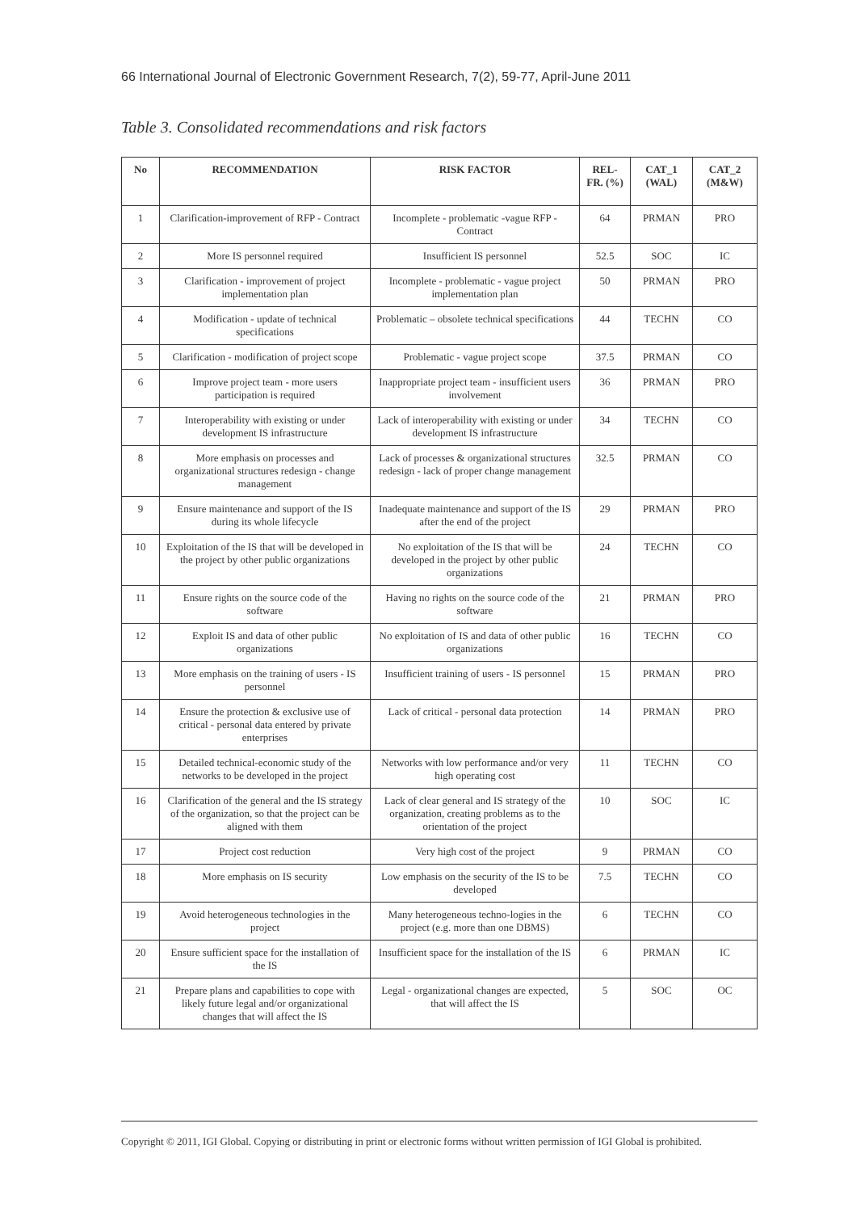66 International Journal of Electronic Government Research, 7(2), 59-77, April-June 2011
Table 3. Consolidated recommendations and risk factors
| No | RECOMMENDATION | RISK FACTOR | REL-FR. (%) | CAT_1 (WAL) | CAT_2 (M&W) |
| --- | --- | --- | --- | --- | --- |
| 1 | Clarification-improvement of RFP - Contract | Incomplete - problematic -vague RFP - Contract | 64 | PRMAN | PRO |
| 2 | More IS personnel required | Insufficient IS personnel | 52.5 | SOC | IC |
| 3 | Clarification - improvement of project implementation plan | Incomplete - problematic - vague project implementation plan | 50 | PRMAN | PRO |
| 4 | Modification - update of technical specifications | Problematic – obsolete technical specifications | 44 | TECHN | CO |
| 5 | Clarification - modification of project scope | Problematic - vague project scope | 37.5 | PRMAN | CO |
| 6 | Improve project team - more users participation is required | Inappropriate project team - insufficient users involvement | 36 | PRMAN | PRO |
| 7 | Interoperability with existing or under development IS infrastructure | Lack of interoperability with existing or under development IS infrastructure | 34 | TECHN | CO |
| 8 | More emphasis on processes and organizational structures redesign - change management | Lack of processes & organizational structures redesign - lack of proper change management | 32.5 | PRMAN | CO |
| 9 | Ensure maintenance and support of the IS during its whole lifecycle | Inadequate maintenance and support of the IS after the end of the project | 29 | PRMAN | PRO |
| 10 | Exploitation of the IS that will be developed in the project by other public organizations | No exploitation of the IS that will be developed in the project by other public organizations | 24 | TECHN | CO |
| 11 | Ensure rights on the source code of the software | Having no rights on the source code of the software | 21 | PRMAN | PRO |
| 12 | Exploit IS and data of other public organizations | No exploitation of IS and data of other public organizations | 16 | TECHN | CO |
| 13 | More emphasis on the training of users - IS personnel | Insufficient training of users - IS personnel | 15 | PRMAN | PRO |
| 14 | Ensure the protection & exclusive use of critical - personal data entered by private enterprises | Lack of critical - personal data protection | 14 | PRMAN | PRO |
| 15 | Detailed technical-economic study of the networks to be developed in the project | Networks with low performance and/or very high operating cost | 11 | TECHN | CO |
| 16 | Clarification of the general and the IS strategy of the organization, so that the project can be aligned with them | Lack of clear general and IS strategy of the organization, creating problems as to the orientation of the project | 10 | SOC | IC |
| 17 | Project cost reduction | Very high cost of the project | 9 | PRMAN | CO |
| 18 | More emphasis on IS security | Low emphasis on the security of the IS to be developed | 7.5 | TECHN | CO |
| 19 | Avoid heterogeneous technologies in the project | Many heterogeneous techno-logies in the project (e.g. more than one DBMS) | 6 | TECHN | CO |
| 20 | Ensure sufficient space for the installation of the IS | Insufficient space for the installation of the IS | 6 | PRMAN | IC |
| 21 | Prepare plans and capabilities to cope with likely future legal and/or organizational changes that will affect the IS | Legal - organizational changes are expected, that will affect the IS | 5 | SOC | OC |
Copyright © 2011, IGI Global. Copying or distributing in print or electronic forms without written permission of IGI Global is prohibited.